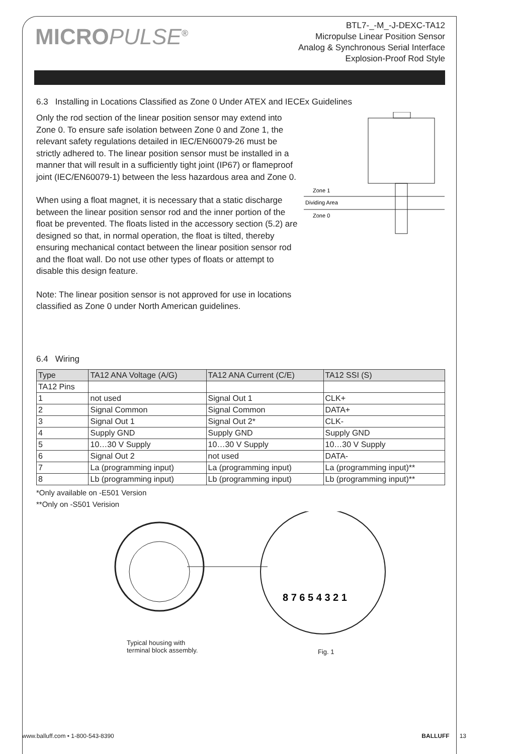MICROPULSE<sup>®</sup>
BTL7-_-M_-J-DEXC-TA12
Micropulse Linear Position Sensor
Analog & Synchronous Serial Interface
Explosion-Proof Rod Style
6.3 Installing in Locations Classified as Zone 0 Under ATEX and IECEx Guidelines
Only the rod section of the linear position sensor may extend into Zone 0. To ensure safe isolation between Zone 0 and Zone 1, the relevant safety regulations detailed in IEC/EN60079-26 must be strictly adhered to. The linear position sensor must be installed in a manner that will result in a sufficiently tight joint (IP67) or flameproof joint (IEC/EN60079-1) between the less hazardous area and Zone 0.
When using a float magnet, it is necessary that a static discharge between the linear position sensor rod and the inner portion of the float be prevented. The floats listed in the accessory section (5.2) are designed so that, in normal operation, the float is tilted, thereby ensuring mechanical contact between the linear position sensor rod and the float wall. Do not use other types of floats or attempt to disable this design feature.
Note: The linear position sensor is not approved for use in locations classified as Zone 0 under North American guidelines.
Zone 1
Dividing Area
Zone 0
6.4 Wiring
| Type | TA12 ANA Voltage (A/G) | TA12 ANA Current (C/E) | TA12 SSI (S) |
| --- | --- | --- | --- |
| TA12 Pins | | | |
| 1 | not used | Signal Out 1 | CLK+ |
| 2 | Signal Common | Signal Common | DATA+ |
| 3 | Signal Out 1 | Signal Out 2* | CLK- |
| 4 | Supply GND | Supply GND | Supply GND |
| 5 | 10…30 V Supply | 10…30 V Supply | 10…30 V Supply |
| 6 | Signal Out 2 | not used | DATA- |
| 7 | La (programming input) | La (programming input) | La (programming input)** |
| 8 | Lb (programming input) | Lb (programming input) | Lb (programming input)** |
*Only available on -E501 Version
**Only on -S501 Verision
8 7 6 5 4 3 2 1
Typical housing with
terminal block assembly.
Fig. 1
www.balluff.com • 1-800-543-8390 BALLUFF 13